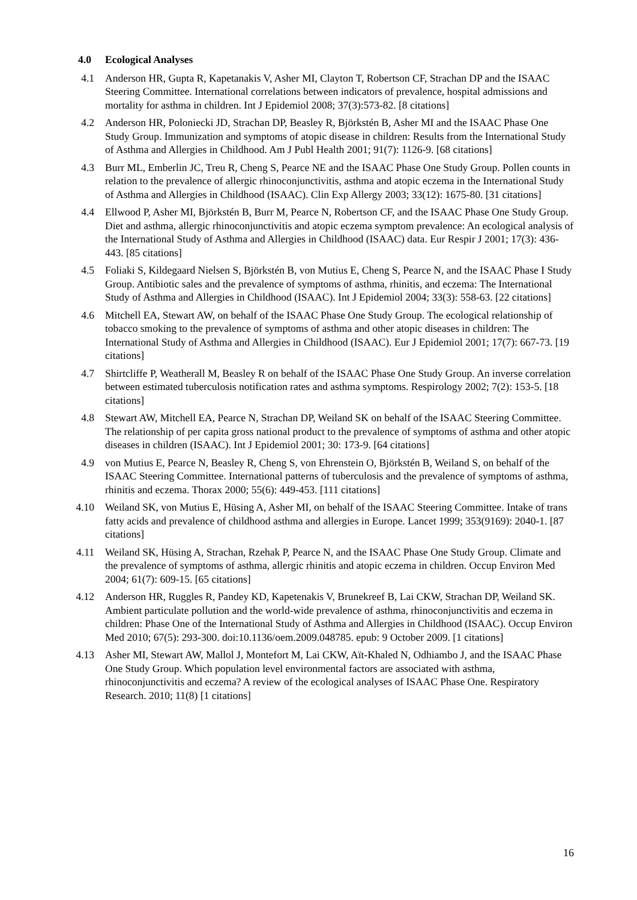4.0 Ecological Analyses
4.1 Anderson HR, Gupta R, Kapetanakis V, Asher MI, Clayton T, Robertson CF, Strachan DP and the ISAAC Steering Committee. International correlations between indicators of prevalence, hospital admissions and mortality for asthma in children. Int J Epidemiol 2008; 37(3):573-82. [8 citations]
4.2 Anderson HR, Poloniecki JD, Strachan DP, Beasley R, Björkstén B, Asher MI and the ISAAC Phase One Study Group. Immunization and symptoms of atopic disease in children: Results from the International Study of Asthma and Allergies in Childhood. Am J Publ Health 2001; 91(7): 1126-9. [68 citations]
4.3 Burr ML, Emberlin JC, Treu R, Cheng S, Pearce NE and the ISAAC Phase One Study Group. Pollen counts in relation to the prevalence of allergic rhinoconjunctivitis, asthma and atopic eczema in the International Study of Asthma and Allergies in Childhood (ISAAC). Clin Exp Allergy 2003; 33(12): 1675-80. [31 citations]
4.4 Ellwood P, Asher MI, Björkstén B, Burr M, Pearce N, Robertson CF, and the ISAAC Phase One Study Group. Diet and asthma, allergic rhinoconjunctivitis and atopic eczema symptom prevalence: An ecological analysis of the International Study of Asthma and Allergies in Childhood (ISAAC) data. Eur Respir J 2001; 17(3): 436-443. [85 citations]
4.5 Foliaki S, Kildegaard Nielsen S, Björkstén B, von Mutius E, Cheng S, Pearce N, and the ISAAC Phase I Study Group. Antibiotic sales and the prevalence of symptoms of asthma, rhinitis, and eczema: The International Study of Asthma and Allergies in Childhood (ISAAC). Int J Epidemiol 2004; 33(3): 558-63. [22 citations]
4.6 Mitchell EA, Stewart AW, on behalf of the ISAAC Phase One Study Group. The ecological relationship of tobacco smoking to the prevalence of symptoms of asthma and other atopic diseases in children: The International Study of Asthma and Allergies in Childhood (ISAAC). Eur J Epidemiol 2001; 17(7): 667-73. [19 citations]
4.7 Shirtcliffe P, Weatherall M, Beasley R on behalf of the ISAAC Phase One Study Group. An inverse correlation between estimated tuberculosis notification rates and asthma symptoms. Respirology 2002; 7(2): 153-5. [18 citations]
4.8 Stewart AW, Mitchell EA, Pearce N, Strachan DP, Weiland SK on behalf of the ISAAC Steering Committee. The relationship of per capita gross national product to the prevalence of symptoms of asthma and other atopic diseases in children (ISAAC). Int J Epidemiol 2001; 30: 173-9. [64 citations]
4.9 von Mutius E, Pearce N, Beasley R, Cheng S, von Ehrenstein O, Björkstén B, Weiland S, on behalf of the ISAAC Steering Committee. International patterns of tuberculosis and the prevalence of symptoms of asthma, rhinitis and eczema. Thorax 2000; 55(6): 449-453. [111 citations]
4.10 Weiland SK, von Mutius E, Hüsing A, Asher MI, on behalf of the ISAAC Steering Committee. Intake of trans fatty acids and prevalence of childhood asthma and allergies in Europe. Lancet 1999; 353(9169): 2040-1. [87 citations]
4.11 Weiland SK, Hüsing A, Strachan, Rzehak P, Pearce N, and the ISAAC Phase One Study Group. Climate and the prevalence of symptoms of asthma, allergic rhinitis and atopic eczema in children. Occup Environ Med 2004; 61(7): 609-15. [65 citations]
4.12 Anderson HR, Ruggles R, Pandey KD, Kapetenakis V, Brunekreef B, Lai CKW, Strachan DP, Weiland SK. Ambient particulate pollution and the world-wide prevalence of asthma, rhinoconjunctivitis and eczema in children: Phase One of the International Study of Asthma and Allergies in Childhood (ISAAC). Occup Environ Med 2010; 67(5): 293-300. doi:10.1136/oem.2009.048785. epub: 9 October 2009. [1 citations]
4.13 Asher MI, Stewart AW, Mallol J, Montefort M, Lai CKW, Aït-Khaled N, Odhiambo J, and the ISAAC Phase One Study Group. Which population level environmental factors are associated with asthma, rhinoconjunctivitis and eczema? A review of the ecological analyses of ISAAC Phase One. Respiratory Research. 2010; 11(8) [1 citations]
16